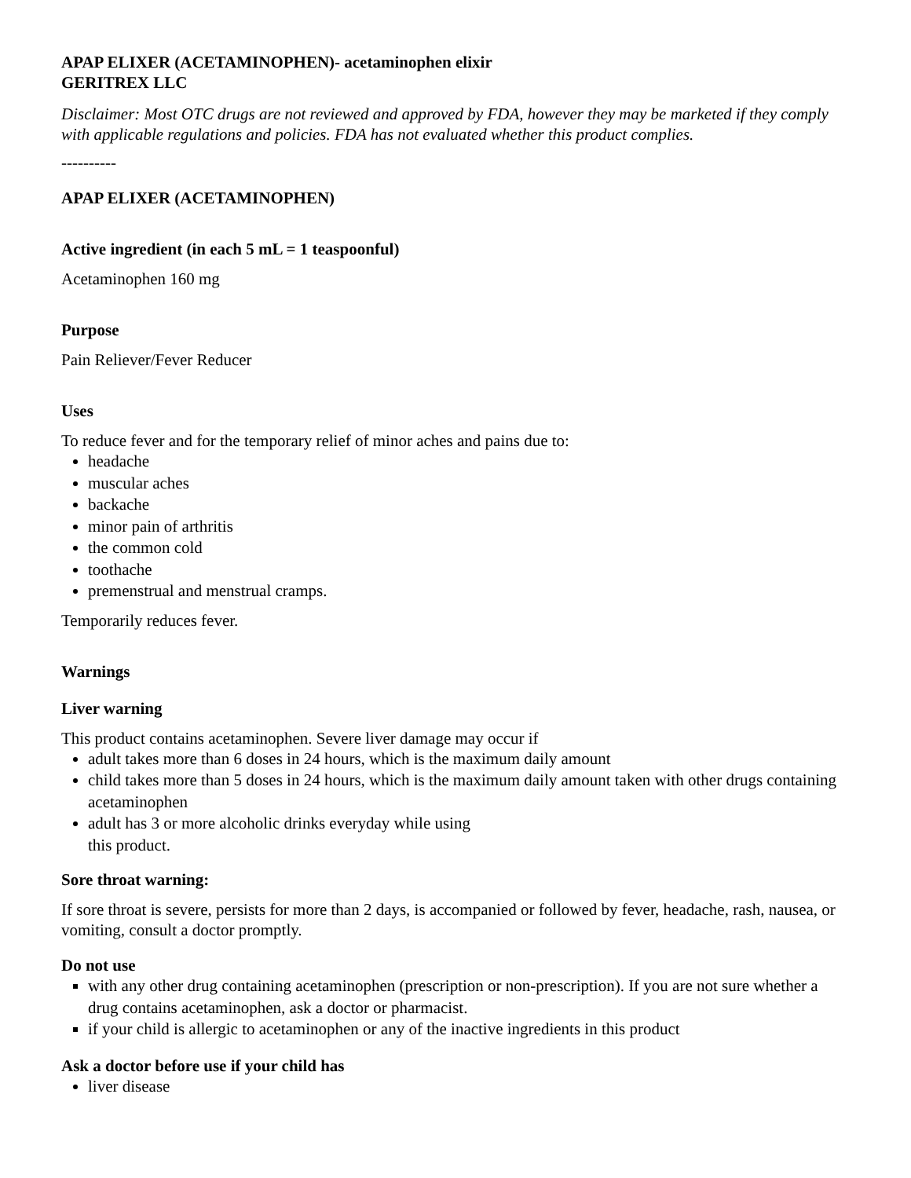APAP ELIXER (ACETAMINOPHEN)- acetaminophen elixir
GERITREX LLC
Disclaimer: Most OTC drugs are not reviewed and approved by FDA, however they may be marketed if they comply with applicable regulations and policies. FDA has not evaluated whether this product complies.
----------
APAP ELIXER (ACETAMINOPHEN)
Active ingredient (in each 5 mL = 1 teaspoonful)
Acetaminophen 160 mg
Purpose
Pain Reliever/Fever Reducer
Uses
To reduce fever and for the temporary relief of minor aches and pains due to:
headache
muscular aches
backache
minor pain of arthritis
the common cold
toothache
premenstrual and menstrual cramps.
Temporarily reduces fever.
Warnings
Liver warning
This product contains acetaminophen. Severe liver damage may occur if
adult takes more than 6 doses in 24 hours, which is the maximum daily amount
child takes more than 5 doses in 24 hours, which is the maximum daily amount taken with other drugs containing acetaminophen
adult has 3 or more alcoholic drinks everyday while using
this product.
Sore throat warning:
If sore throat is severe, persists for more than 2 days, is accompanied or followed by fever, headache, rash, nausea, or vomiting, consult a doctor promptly.
Do not use
with any other drug containing acetaminophen (prescription or non-prescription). If you are not sure whether a drug contains acetaminophen, ask a doctor or pharmacist.
if your child is allergic to acetaminophen or any of the inactive ingredients in this product
Ask a doctor before use if your child has
liver disease